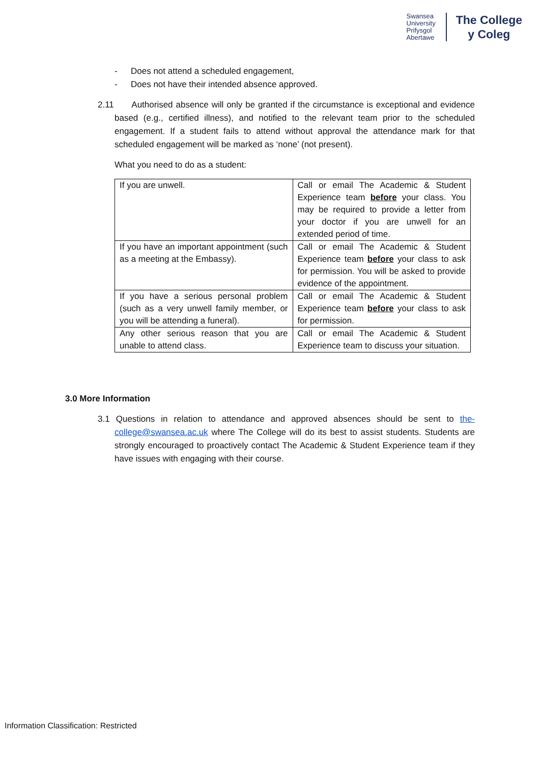Swansea
University
Prifysgol
Abertawe
The College
y Coleg
- Does not attend a scheduled engagement,
- Does not have their intended absence approved.
2.11 Authorised absence will only be granted if the circumstance is exceptional and evidence based (e.g., certified illness), and notified to the relevant team prior to the scheduled engagement. If a student fails to attend without approval the attendance mark for that scheduled engagement will be marked as ‘none’ (not present).
What you need to do as a student:
| If you are unwell. | Call or email The Academic & Student Experience team before your class. You may be required to provide a letter from your doctor if you are unwell for an extended period of time. |
| If you have an important appointment (such as a meeting at the Embassy). | Call or email The Academic & Student Experience team before your class to ask for permission. You will be asked to provide evidence of the appointment. |
| If you have a serious personal problem (such as a very unwell family member, or you will be attending a funeral). | Call or email The Academic & Student Experience team before your class to ask for permission. |
| Any other serious reason that you are unable to attend class. | Call or email The Academic & Student Experience team to discuss your situation. |
3.0 More Information
3.1 Questions in relation to attendance and approved absences should be sent to the-college@swansea.ac.uk where The College will do its best to assist students. Students are strongly encouraged to proactively contact The Academic & Student Experience team if they have issues with engaging with their course.
Information Classification: Restricted